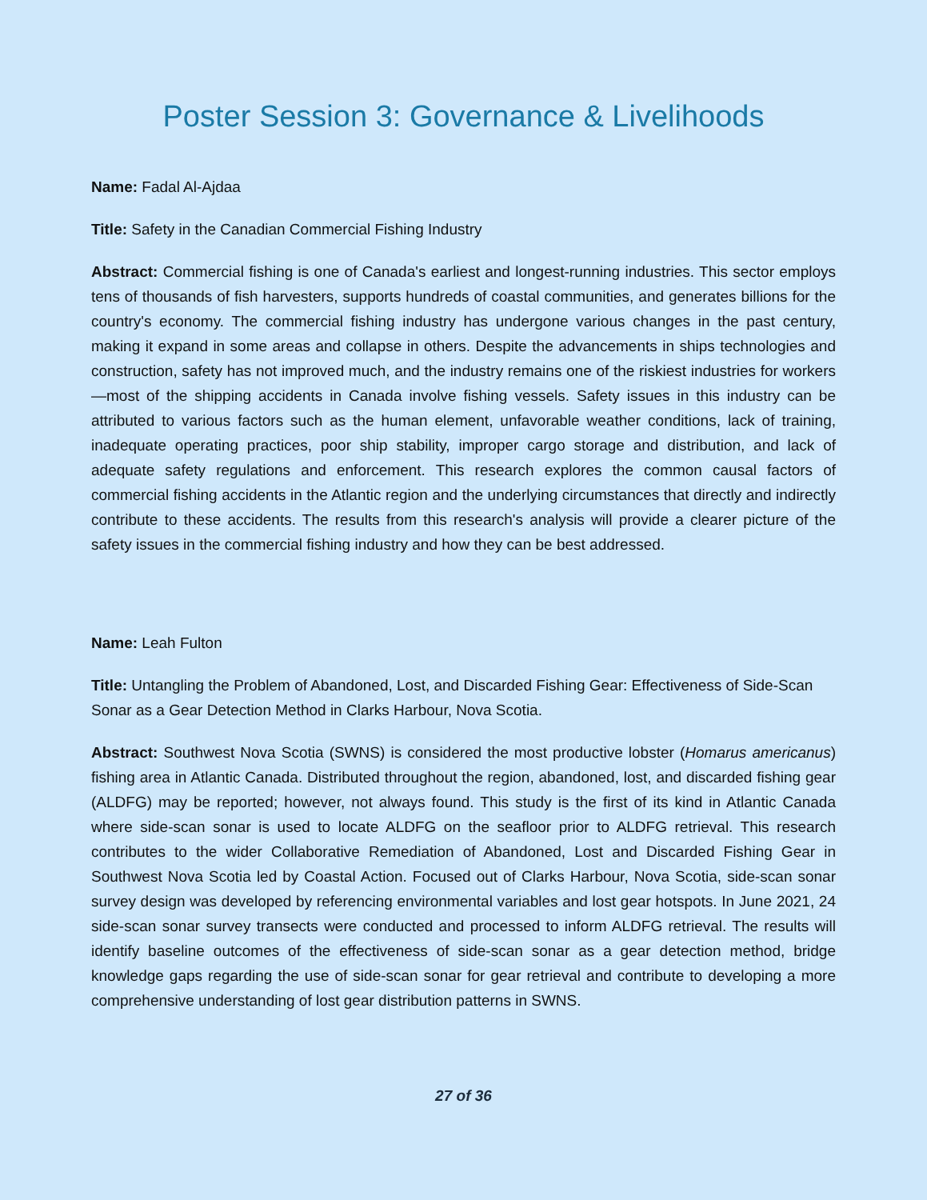Poster Session 3: Governance & Livelihoods
Name: Fadal Al-Ajdaa
Title: Safety in the Canadian Commercial Fishing Industry
Abstract: Commercial fishing is one of Canada's earliest and longest-running industries. This sector employs tens of thousands of fish harvesters, supports hundreds of coastal communities, and generates billions for the country's economy. The commercial fishing industry has undergone various changes in the past century, making it expand in some areas and collapse in others. Despite the advancements in ships technologies and construction, safety has not improved much, and the industry remains one of the riskiest industries for workers—most of the shipping accidents in Canada involve fishing vessels. Safety issues in this industry can be attributed to various factors such as the human element, unfavorable weather conditions, lack of training, inadequate operating practices, poor ship stability, improper cargo storage and distribution, and lack of adequate safety regulations and enforcement. This research explores the common causal factors of commercial fishing accidents in the Atlantic region and the underlying circumstances that directly and indirectly contribute to these accidents. The results from this research's analysis will provide a clearer picture of the safety issues in the commercial fishing industry and how they can be best addressed.
Name: Leah Fulton
Title: Untangling the Problem of Abandoned, Lost, and Discarded Fishing Gear: Effectiveness of Side-Scan Sonar as a Gear Detection Method in Clarks Harbour, Nova Scotia.
Abstract: Southwest Nova Scotia (SWNS) is considered the most productive lobster (Homarus americanus) fishing area in Atlantic Canada. Distributed throughout the region, abandoned, lost, and discarded fishing gear (ALDFG) may be reported; however, not always found. This study is the first of its kind in Atlantic Canada where side-scan sonar is used to locate ALDFG on the seafloor prior to ALDFG retrieval. This research contributes to the wider Collaborative Remediation of Abandoned, Lost and Discarded Fishing Gear in Southwest Nova Scotia led by Coastal Action. Focused out of Clarks Harbour, Nova Scotia, side-scan sonar survey design was developed by referencing environmental variables and lost gear hotspots. In June 2021, 24 side-scan sonar survey transects were conducted and processed to inform ALDFG retrieval. The results will identify baseline outcomes of the effectiveness of side-scan sonar as a gear detection method, bridge knowledge gaps regarding the use of side-scan sonar for gear retrieval and contribute to developing a more comprehensive understanding of lost gear distribution patterns in SWNS.
27 of 36